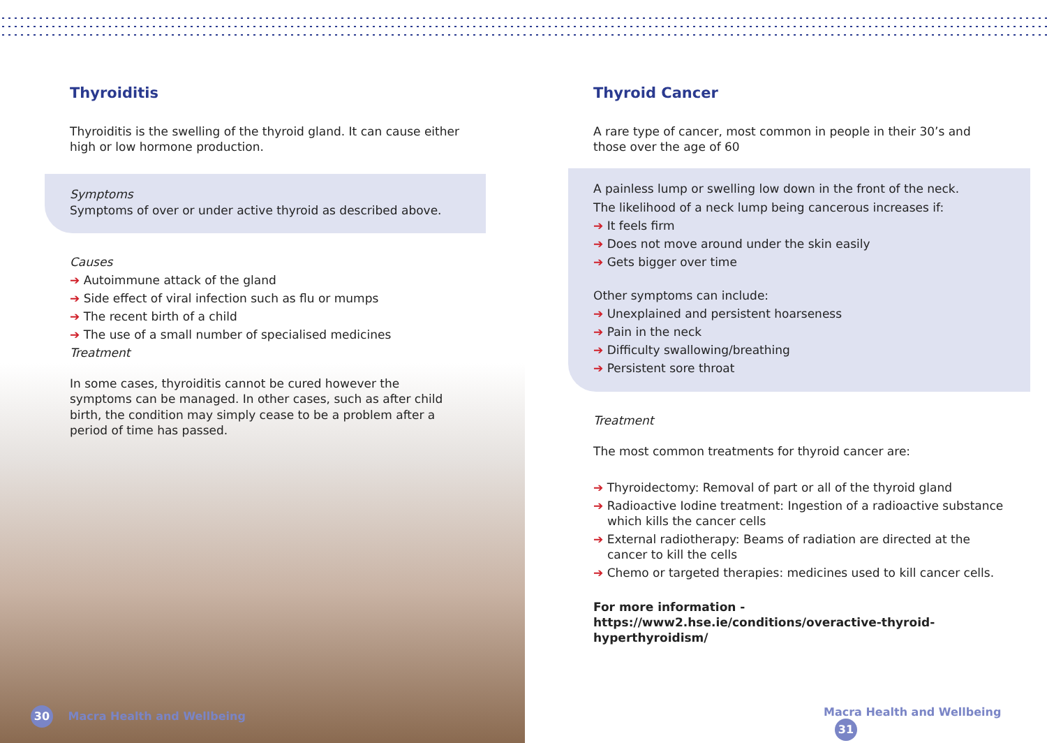Thyroiditis
Thyroiditis is the swelling of the thyroid gland. It can cause either high or low hormone production.
Symptoms
Symptoms of over or under active thyroid as described above.
Causes
➔ Autoimmune attack of the gland
➔ Side effect of viral infection such as flu or mumps
➔ The recent birth of a child
➔ The use of a small number of specialised medicines
Treatment
In some cases, thyroiditis cannot be cured however the symptoms can be managed. In other cases, such as after child birth, the condition may simply cease to be a problem after a period of time has passed.
Thyroid Cancer
A rare type of cancer, most common in people in their 30’s and those over the age of 60
A painless lump or swelling low down in the front of the neck.
The likelihood of a neck lump being cancerous increases if:
➔ It feels firm
➔ Does not move around under the skin easily
➔ Gets bigger over time
Other symptoms can include:
➔ Unexplained and persistent hoarseness
➔ Pain in the neck
➔ Difficulty swallowing/breathing
➔ Persistent sore throat
Treatment
The most common treatments for thyroid cancer are:
➔ Thyroidectomy: Removal of part or all of the thyroid gland
➔ Radioactive Iodine treatment: Ingestion of a radioactive substance which kills the cancer cells
➔ External radiotherapy: Beams of radiation are directed at the cancer to kill the cells
➔ Chemo or targeted therapies: medicines used to kill cancer cells.
For more information -
https://www2.hse.ie/conditions/overactive-thyroid-hyperthyroidism/
30 Macra Health and Wellbeing Macra Health and Wellbeing 31